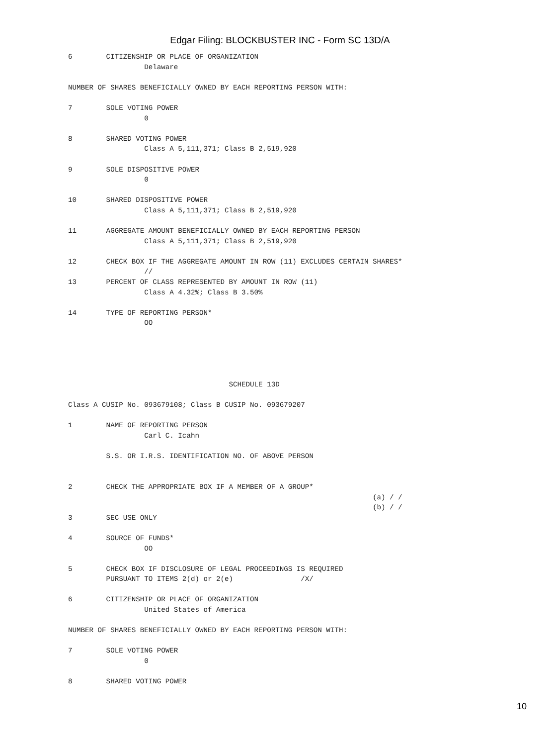Edgar Filing: BLOCKBUSTER INC - Form SC 13D/A
6        CITIZENSHIP OR PLACE OF ORGANIZATION
                  Delaware

NUMBER OF SHARES BENEFICIALLY OWNED BY EACH REPORTING PERSON WITH:

7        SOLE VOTING POWER
                  0

8        SHARED VOTING POWER
                  Class A 5,111,371; Class B 2,519,920

9        SOLE DISPOSITIVE POWER
                  0

10       SHARED DISPOSITIVE POWER
                  Class A 5,111,371; Class B 2,519,920

11       AGGREGATE AMOUNT BENEFICIALLY OWNED BY EACH REPORTING PERSON
                  Class A 5,111,371; Class B 2,519,920

12       CHECK BOX IF THE AGGREGATE AMOUNT IN ROW (11) EXCLUDES CERTAIN SHARES*
                  //
13       PERCENT OF CLASS REPRESENTED BY AMOUNT IN ROW (11)
                  Class A 4.32%; Class B 3.50%

14       TYPE OF REPORTING PERSON*
                  OO





                                      SCHEDULE 13D

Class A CUSIP No. 093679108; Class B CUSIP No. 093679207

1        NAME OF REPORTING PERSON
                  Carl C. Icahn

         S.S. OR I.R.S. IDENTIFICATION NO. OF ABOVE PERSON


2        CHECK THE APPROPRIATE BOX IF A MEMBER OF A GROUP*
                                                                        (a) / /
                                                                        (b) / /
3        SEC USE ONLY

4        SOURCE OF FUNDS*
                  OO

5        CHECK BOX IF DISCLOSURE OF LEGAL PROCEEDINGS IS REQUIRED
         PURSUANT TO ITEMS 2(d) or 2(e)                /X/

6        CITIZENSHIP OR PLACE OF ORGANIZATION
                  United States of America

NUMBER OF SHARES BENEFICIALLY OWNED BY EACH REPORTING PERSON WITH:

7        SOLE VOTING POWER
                  0

8        SHARED VOTING POWER
10